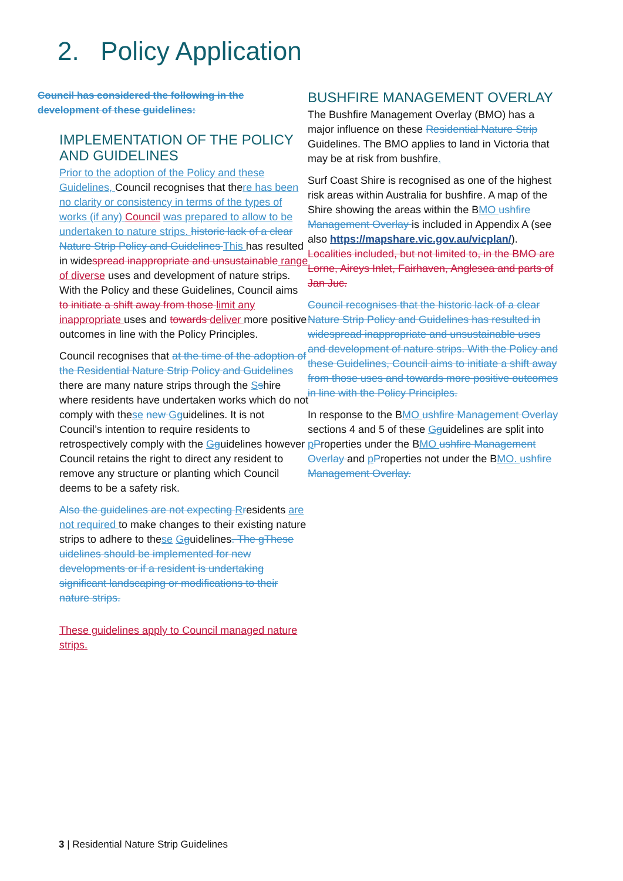2. Policy Application
Council has considered the following in the development of these guidelines:
IMPLEMENTATION OF THE POLICY AND GUIDELINES
Prior to the adoption of the Policy and these Guidelines, Council recognises that there has been no clarity or consistency in terms of the types of works (if any) Council was prepared to allow to be undertaken to nature strips. historic lack of a clear Nature Strip Policy and Guidelines This has resulted in widespread inappropriate and unsustainable range of diverse uses and development of nature strips. With the Policy and these Guidelines, Council aims to initiate a shift away from those limit any inappropriate uses and towards deliver more positive outcomes in line with the Policy Principles.
Council recognises that at the time of the adoption of the Residential Nature Strip Policy and Guidelines there are many nature strips through the Sshire where residents have undertaken works which do not comply with these new Gguidelines. It is not Council’s intention to require residents to retrospectively comply with the Gguidelines however Council retains the right to direct any resident to remove any structure or planting which Council deems to be a safety risk.
Also the guidelines are not expecting Rresidents are not required to make changes to their existing nature strips to adhere to these Gguidelines. The gThese uidelines should be implemented for new developments or if a resident is undertaking significant landscaping or modifications to their nature strips.
These guidelines apply to Council managed nature strips.
BUSHFIRE MANAGEMENT OVERLAY
The Bushfire Management Overlay (BMO) has a major influence on these Residential Nature Strip Guidelines. The BMO applies to land in Victoria that may be at risk from bushfire.
Surf Coast Shire is recognised as one of the highest risk areas within Australia for bushfire. A map of the Shire showing the areas within the BMO ushfire Management Overlay is included in Appendix A (see also https://mapshare.vic.gov.au/vicplan/). Localities included, but not limited to, in the BMO are Lorne, Aireys Inlet, Fairhaven, Anglesea and parts of Jan Juc.
Council recognises that the historic lack of a clear Nature Strip Policy and Guidelines has resulted in widespread inappropriate and unsustainable uses and development of nature strips. With the Policy and these Guidelines, Council aims to initiate a shift away from those uses and towards more positive outcomes in line with the Policy Principles.
In response to the BMO ushfire Management Overlay sections 4 and 5 of these Gguidelines are split into pProperties under the BMO ushfire Management Overlay and pProperties not under the BMO. ushfire Management Overlay.
3 | Residential Nature Strip Guidelines